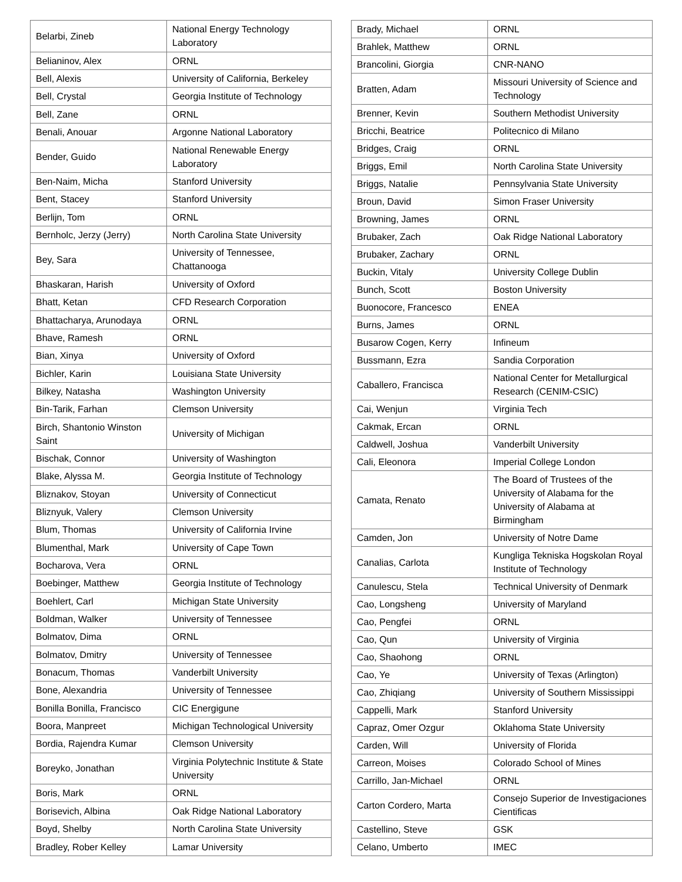| Belarbi, Zineb | National Energy Technology Laboratory |
| Belianinov, Alex | ORNL |
| Bell, Alexis | University of California, Berkeley |
| Bell, Crystal | Georgia Institute of Technology |
| Bell, Zane | ORNL |
| Benali, Anouar | Argonne National Laboratory |
| Bender, Guido | National Renewable Energy Laboratory |
| Ben-Naim, Micha | Stanford University |
| Bent, Stacey | Stanford University |
| Berlijn, Tom | ORNL |
| Bernholc, Jerzy (Jerry) | North Carolina State University |
| Bey, Sara | University of Tennessee, Chattanooga |
| Bhaskaran, Harish | University of Oxford |
| Bhatt, Ketan | CFD Research Corporation |
| Bhattacharya, Arunodaya | ORNL |
| Bhave, Ramesh | ORNL |
| Bian, Xinya | University of Oxford |
| Bichler, Karin | Louisiana State University |
| Bilkey, Natasha | Washington University |
| Bin-Tarik, Farhan | Clemson University |
| Birch, Shantonio Winston Saint | University of Michigan |
| Bischak, Connor | University of Washington |
| Blake, Alyssa M. | Georgia Institute of Technology |
| Bliznakov, Stoyan | University of Connecticut |
| Bliznyuk, Valery | Clemson University |
| Blum, Thomas | University of California Irvine |
| Blumenthal, Mark | University of Cape Town |
| Bocharova, Vera | ORNL |
| Boebinger, Matthew | Georgia Institute of Technology |
| Boehlert, Carl | Michigan State University |
| Boldman, Walker | University of Tennessee |
| Bolmatov, Dima | ORNL |
| Bolmatov, Dmitry | University of Tennessee |
| Bonacum, Thomas | Vanderbilt University |
| Bone, Alexandria | University of Tennessee |
| Bonilla Bonilla, Francisco | CIC Energigune |
| Boora, Manpreet | Michigan Technological University |
| Bordia, Rajendra Kumar | Clemson University |
| Boreyko, Jonathan | Virginia Polytechnic Institute & State University |
| Boris, Mark | ORNL |
| Borisevich, Albina | Oak Ridge National Laboratory |
| Boyd, Shelby | North Carolina State University |
| Bradley, Rober Kelley | Lamar University |
| Brady, Michael | ORNL |
| Brahlek, Matthew | ORNL |
| Brancolini, Giorgia | CNR-NANO |
| Bratten, Adam | Missouri University of Science and Technology |
| Brenner, Kevin | Southern Methodist University |
| Bricchi, Beatrice | Politecnico di Milano |
| Bridges, Craig | ORNL |
| Briggs, Emil | North Carolina State University |
| Briggs, Natalie | Pennsylvania State University |
| Broun, David | Simon Fraser University |
| Browning, James | ORNL |
| Brubaker, Zach | Oak Ridge National Laboratory |
| Brubaker, Zachary | ORNL |
| Buckin, Vitaly | University College Dublin |
| Bunch, Scott | Boston University |
| Buonocore, Francesco | ENEA |
| Burns, James | ORNL |
| Busarow Cogen, Kerry | Infineum |
| Bussmann, Ezra | Sandia Corporation |
| Caballero, Francisca | National Center for Metallurgical Research (CENIM-CSIC) |
| Cai, Wenjun | Virginia Tech |
| Cakmak, Ercan | ORNL |
| Caldwell, Joshua | Vanderbilt University |
| Cali, Eleonora | Imperial College London |
| Camata, Renato | The Board of Trustees of the University of Alabama for the University of Alabama at Birmingham |
| Camden, Jon | University of Notre Dame |
| Canalias, Carlota | Kungliga Tekniska Hogskolan Royal Institute of Technology |
| Canulescu, Stela | Technical University of Denmark |
| Cao, Longsheng | University of Maryland |
| Cao, Pengfei | ORNL |
| Cao, Qun | University of Virginia |
| Cao, Shaohong | ORNL |
| Cao, Ye | University of Texas (Arlington) |
| Cao, Zhiqiang | University of Southern Mississippi |
| Cappelli, Mark | Stanford University |
| Capraz, Omer Ozgur | Oklahoma State University |
| Carden, Will | University of Florida |
| Carreon, Moises | Colorado School of Mines |
| Carrillo, Jan-Michael | ORNL |
| Carton Cordero, Marta | Consejo Superior de Investigaciones Cientificas |
| Castellino, Steve | GSK |
| Celano, Umberto | IMEC |